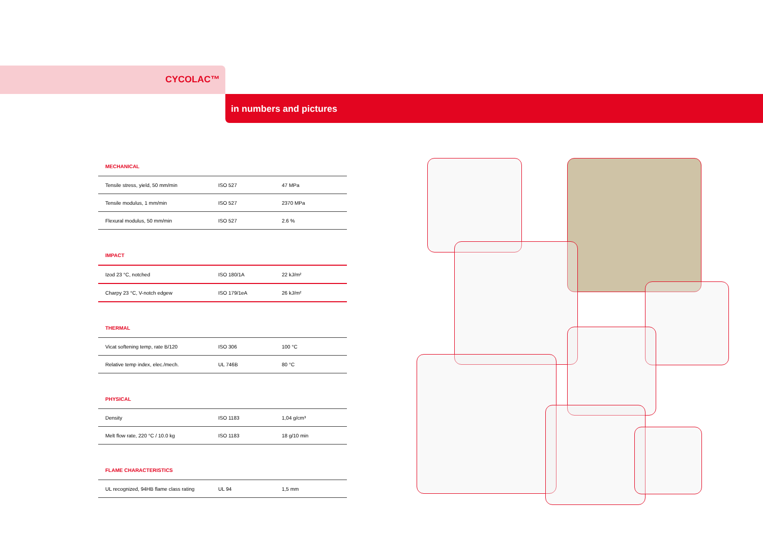CYCOLAC™
in numbers and pictures
MECHANICAL
| Tensile stress, yield, 50 mm/min | ISO 527 | 47 MPa |
| Tensile modulus, 1 mm/min | ISO 527 | 2370 MPa |
| Flexural modulus, 50 mm/min | ISO 527 | 2.6 % |
IMPACT
| Izod 23 °C, notched | ISO 180/1A | 22 kJ/m² |
| Charpy 23 °C, V-notch edgew | ISO 179/1eA | 26 kJ/m² |
THERMAL
| Vicat softening temp, rate B/120 | ISO 306 | 100 °C |
| Relative temp index, elec./mech. | UL 746B | 80 °C |
PHYSICAL
| Density | ISO 1183 | 1,04 g/cm³ |
| Melt flow rate, 220 °C / 10.0 kg | ISO 1183 | 18 g/10 min |
FLAME CHARACTERISTICS
| UL recognized, 94HB flame class rating | UL 94 | 1,5 mm |